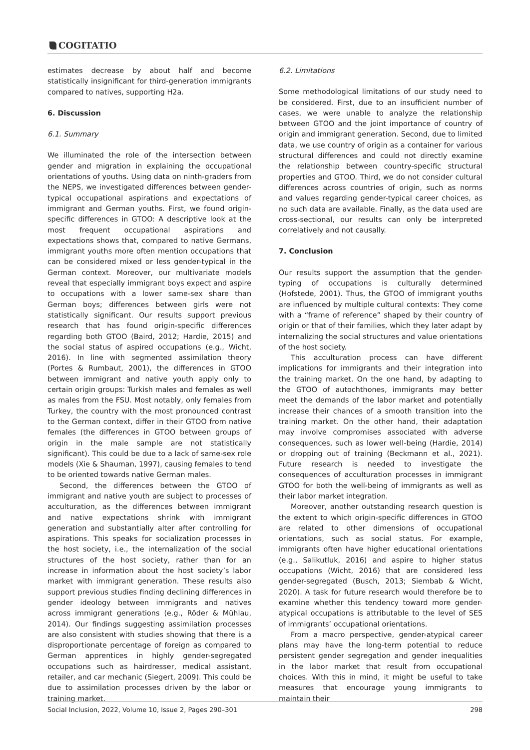COGITATIO
estimates decrease by about half and become statistically insignificant for third-generation immigrants compared to natives, supporting H2a.
6. Discussion
6.1. Summary
We illuminated the role of the intersection between gender and migration in explaining the occupational orientations of youths. Using data on ninth-graders from the NEPS, we investigated differences between gender-typical occupational aspirations and expectations of immigrant and German youths. First, we found origin-specific differences in GTOO: A descriptive look at the most frequent occupational aspirations and expectations shows that, compared to native Germans, immigrant youths more often mention occupations that can be considered mixed or less gender-typical in the German context. Moreover, our multivariate models reveal that especially immigrant boys expect and aspire to occupations with a lower same-sex share than German boys; differences between girls were not statistically significant. Our results support previous research that has found origin-specific differences regarding both GTOO (Baird, 2012; Hardie, 2015) and the social status of aspired occupations (e.g., Wicht, 2016). In line with segmented assimilation theory (Portes & Rumbaut, 2001), the differences in GTOO between immigrant and native youth apply only to certain origin groups: Turkish males and females as well as males from the FSU. Most notably, only females from Turkey, the country with the most pronounced contrast to the German context, differ in their GTOO from native females (the differences in GTOO between groups of origin in the male sample are not statistically significant). This could be due to a lack of same-sex role models (Xie & Shauman, 1997), causing females to tend to be oriented towards native German males.
Second, the differences between the GTOO of immigrant and native youth are subject to processes of acculturation, as the differences between immigrant and native expectations shrink with immigrant generation and substantially alter after controlling for aspirations. This speaks for socialization processes in the host society, i.e., the internalization of the social structures of the host society, rather than for an increase in information about the host society’s labor market with immigrant generation. These results also support previous studies finding declining differences in gender ideology between immigrants and natives across immigrant generations (e.g., Röder & Mühlau, 2014). Our findings suggesting assimilation processes are also consistent with studies showing that there is a disproportionate percentage of foreign as compared to German apprentices in highly gender-segregated occupations such as hairdresser, medical assistant, retailer, and car mechanic (Siegert, 2009). This could be due to assimilation processes driven by the labor or training market.
6.2. Limitations
Some methodological limitations of our study need to be considered. First, due to an insufficient number of cases, we were unable to analyze the relationship between GTOO and the joint importance of country of origin and immigrant generation. Second, due to limited data, we use country of origin as a container for various structural differences and could not directly examine the relationship between country-specific structural properties and GTOO. Third, we do not consider cultural differences across countries of origin, such as norms and values regarding gender-typical career choices, as no such data are available. Finally, as the data used are cross-sectional, our results can only be interpreted correlatively and not causally.
7. Conclusion
Our results support the assumption that the gender-typing of occupations is culturally determined (Hofstede, 2001). Thus, the GTOO of immigrant youths are influenced by multiple cultural contexts: They come with a “frame of reference” shaped by their country of origin or that of their families, which they later adapt by internalizing the social structures and value orientations of the host society.
This acculturation process can have different implications for immigrants and their integration into the training market. On the one hand, by adapting to the GTOO of autochthones, immigrants may better meet the demands of the labor market and potentially increase their chances of a smooth transition into the training market. On the other hand, their adaptation may involve compromises associated with adverse consequences, such as lower well-being (Hardie, 2014) or dropping out of training (Beckmann et al., 2021). Future research is needed to investigate the consequences of acculturation processes in immigrant GTOO for both the well-being of immigrants as well as their labor market integration.
Moreover, another outstanding research question is the extent to which origin-specific differences in GTOO are related to other dimensions of occupational orientations, such as social status. For example, immigrants often have higher educational orientations (e.g., Salikutluk, 2016) and aspire to higher status occupations (Wicht, 2016) that are considered less gender-segregated (Busch, 2013; Siembab & Wicht, 2020). A task for future research would therefore be to examine whether this tendency toward more gender-atypical occupations is attributable to the level of SES of immigrants’ occupational orientations.
From a macro perspective, gender-atypical career plans may have the long-term potential to reduce persistent gender segregation and gender inequalities in the labor market that result from occupational choices. With this in mind, it might be useful to take measures that encourage young immigrants to maintain their
Social Inclusion, 2022, Volume 10, Issue 2, Pages 290–301 298